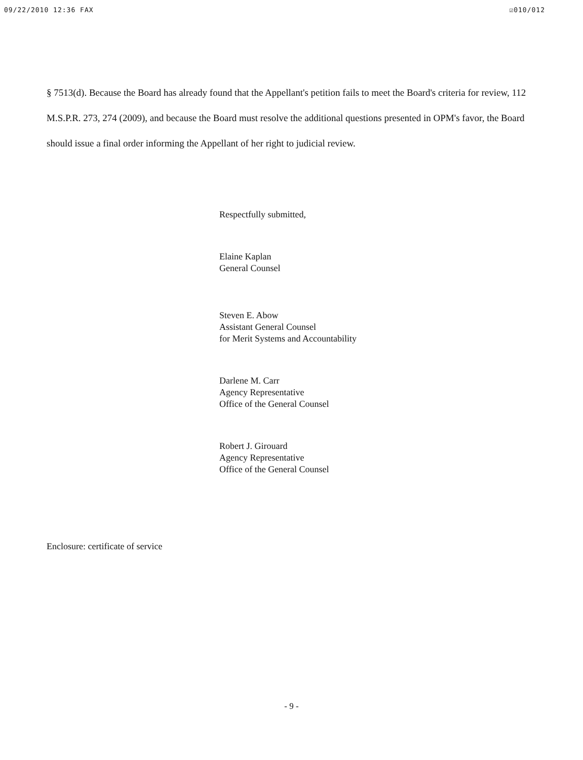09/22/2010 12:36 FAX ☑010/012
§ 7513(d). Because the Board has already found that the Appellant's petition fails to meet the Board's criteria for review, 112 M.S.P.R. 273, 274 (2009), and because the Board must resolve the additional questions presented in OPM's favor, the Board should issue a final order informing the Appellant of her right to judicial review.
Respectfully submitted,
Elaine Kaplan
General Counsel
Steven E. Abow
Assistant General Counsel
for Merit Systems and Accountability
Darlene M. Carr
Agency Representative
Office of the General Counsel
Robert J. Girouard
Agency Representative
Office of the General Counsel
Enclosure: certificate of service
- 9 -